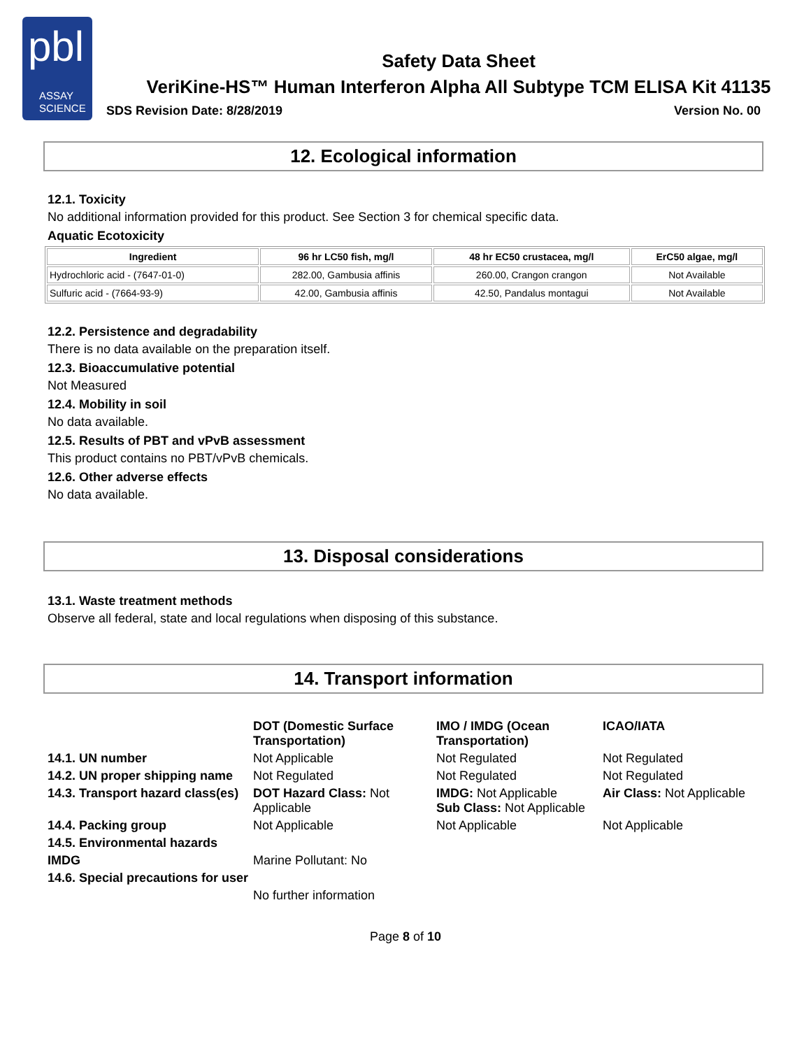pbl
ASSAY
SCIENCE
Safety Data Sheet
VeriKine-HS™ Human Interferon Alpha All Subtype TCM ELISA Kit 41135
SDS Revision Date: 8/28/2019 Version No. 00
12. Ecological information
12.1. Toxicity
No additional information provided for this product. See Section 3 for chemical specific data.
Aquatic Ecotoxicity
| Ingredient | 96 hr LC50 fish, mg/l | 48 hr EC50 crustacea, mg/l | ErC50 algae, mg/l |
| --- | --- | --- | --- |
| Hydrochloric acid - (7647-01-0) | 282.00, Gambusia affinis | 260.00, Crangon crangon | Not Available |
| Sulfuric acid - (7664-93-9) | 42.00, Gambusia affinis | 42.50, Pandalus montagui | Not Available |
12.2. Persistence and degradability
There is no data available on the preparation itself.
12.3. Bioaccumulative potential
Not Measured
12.4. Mobility in soil
No data available.
12.5. Results of PBT and vPvB assessment
This product contains no PBT/vPvB chemicals.
12.6. Other adverse effects
No data available.
13. Disposal considerations
13.1. Waste treatment methods
Observe all federal, state and local regulations when disposing of this substance.
14. Transport information
| | DOT (Domestic Surface Transportation) | IMO / IMDG (Ocean Transportation) | ICAO/IATA |
| 14.1. UN number | Not Applicable | Not Regulated | Not Regulated |
| 14.2. UN proper shipping name | Not Regulated | Not Regulated | Not Regulated |
| 14.3. Transport hazard class(es) | DOT Hazard Class: Not Applicable | IMDG: Not Applicable Sub Class: Not Applicable | Air Class: Not Applicable |
| 14.4. Packing group | Not Applicable | Not Applicable | Not Applicable |
| 14.5. Environmental hazards | | | |
| IMDG | Marine Pollutant: No | | |
| 14.6. Special precautions for user | | | |
| | No further information | | |
Page 8 of 10